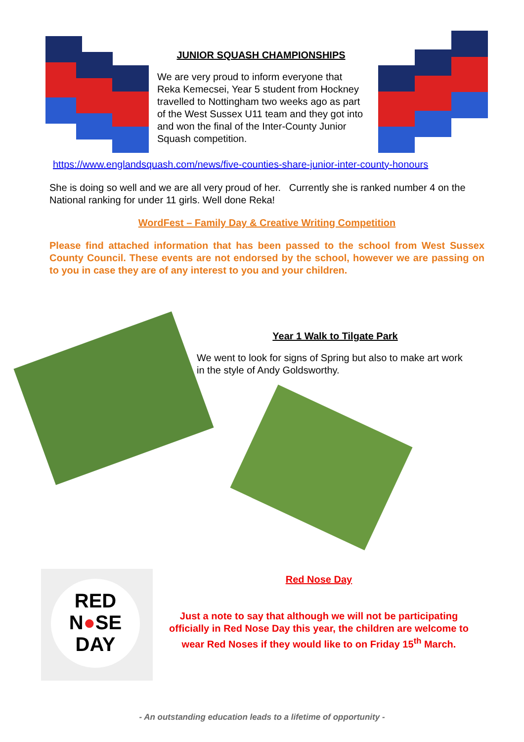RED
N●SE
DAY
JUNIOR SQUASH CHAMPIONSHIPS
We are very proud to inform everyone that Reka Kemecsei, Year 5 student from Hockney travelled to Nottingham two weeks ago as part of the West Sussex U11 team and they got into and won the final of the Inter-County Junior Squash competition.
https://www.englandsquash.com/news/five-counties-share-junior-inter-county-honours
She is doing so well and we are all very proud of her. Currently she is ranked number 4 on the National ranking for under 11 girls. Well done Reka!
WordFest – Family Day & Creative Writing Competition
Please find attached information that has been passed to the school from West Sussex County Council. These events are not endorsed by the school, however we are passing on to you in case they are of any interest to you and your children.
Year 1 Walk to Tilgate Park
We went to look for signs of Spring but also to make art work in the style of Andy Goldsworthy.
Red Nose Day
Just a note to say that although we will not be participating officially in Red Nose Day this year, the children are welcome to wear Red Noses if they would like to on Friday 15<sup>th</sup> March.
- An outstanding education leads to a lifetime of opportunity -